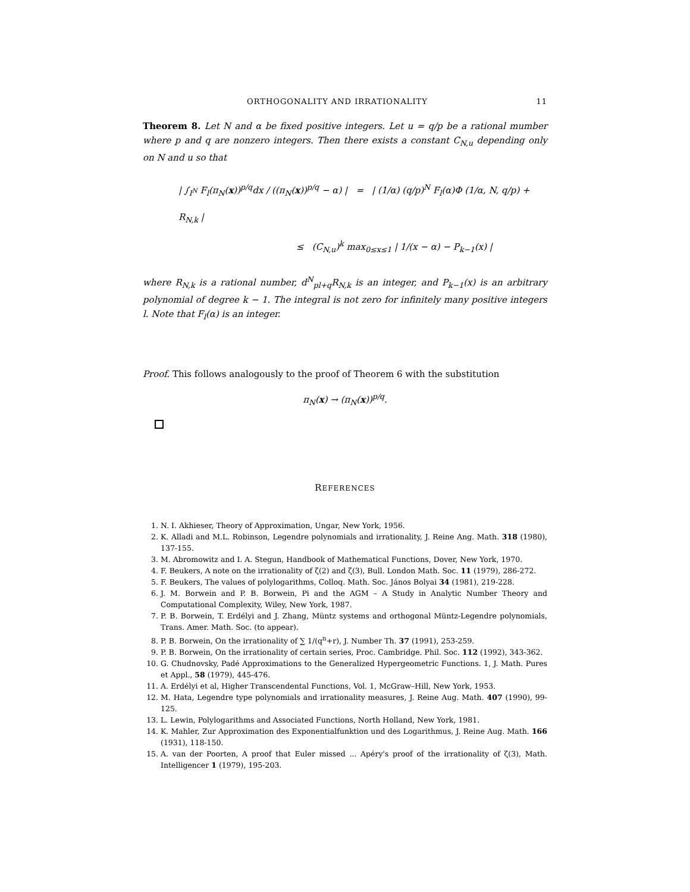ORTHOGONALITY AND IRRATIONALITY 11
Theorem 8. Let N and α be fixed positive integers. Let u = q/p be a rational mumber where p and q are nonzero integers. Then there exists a constant C<sub>N,u</sub> depending only on N and u so that
| ∫<sub>I<sup>N</sup></sub> F<sub>l</sub>(π<sub>N</sub>(x))<sup>p/q</sup>dx / ((π<sub>N</sub>(x))<sup>p/q</sup> − α) | = | (1/α) (q/p)<sup>N</sup> F<sub>l</sub>(α)Φ (1/α, N, q/p) + R<sub>N,k</sub> |
≤ (C<sub>N,u</sub>)<sup>k</sup> max<sub>0≤x≤1</sub> | 1/(x − α) − P<sub>k−1</sub>(x) |
where R<sub>N,k</sub> is a rational number, d<sup>N</sup><sub>pl+q</sub>R<sub>N,k</sub> is an integer, and P<sub>k−1</sub>(x) is an arbitrary polynomial of degree k − 1. The integral is not zero for infinitely many positive integers l. Note that F<sub>l</sub>(α) is an integer.
Proof. This follows analogously to the proof of Theorem 6 with the substitution
π<sub>N</sub>(x) → (π<sub>N</sub>(x))<sup>p/q</sup>.
REFERENCES
1. N. I. Akhieser, Theory of Approximation, Ungar, New York, 1956.
2. K. Alladi and M.L. Robinson, Legendre polynomials and irrationality, J. Reine Ang. Math. 318 (1980), 137-155.
3. M. Abromowitz and I. A. Stegun, Handbook of Mathematical Functions, Dover, New York, 1970.
4. F. Beukers, A note on the irrationality of ζ(2) and ζ(3), Bull. London Math. Soc. 11 (1979), 286-272.
5. F. Beukers, The values of polylogarithms, Colloq. Math. Soc. János Bolyai 34 (1981), 219-228.
6. J. M. Borwein and P. B. Borwein, Pi and the AGM – A Study in Analytic Number Theory and Computational Complexity, Wiley, New York, 1987.
7. P. B. Borwein, T. Erdélyi and J. Zhang, Müntz systems and orthogonal Müntz-Legendre polynomials, Trans. Amer. Math. Soc. (to appear).
8. P. B. Borwein, On the irrationality of ∑ 1/(q<sup>n</sup>+r), J. Number Th. 37 (1991), 253-259.
9. P. B. Borwein, On the irrationality of certain series, Proc. Cambridge. Phil. Soc. 112 (1992), 343-362.
10. G. Chudnovsky, Padé Approximations to the Generalized Hypergeometric Functions. 1, J. Math. Pures et Appl., 58 (1979), 445-476.
11. A. Erdélyi et al, Higher Transcendental Functions, Vol. 1, McGraw–Hill, New York, 1953.
12. M. Hata, Legendre type polynomials and irrationality measures, J. Reine Aug. Math. 407 (1990), 99-125.
13. L. Lewin, Polylogarithms and Associated Functions, North Holland, New York, 1981.
14. K. Mahler, Zur Approximation des Exponentialfunktion und des Logarithmus, J. Reine Aug. Math. 166 (1931), 118-150.
15. A. van der Poorten, A proof that Euler missed ... Apéry's proof of the irrationality of ζ(3), Math. Intelligencer 1 (1979), 195-203.